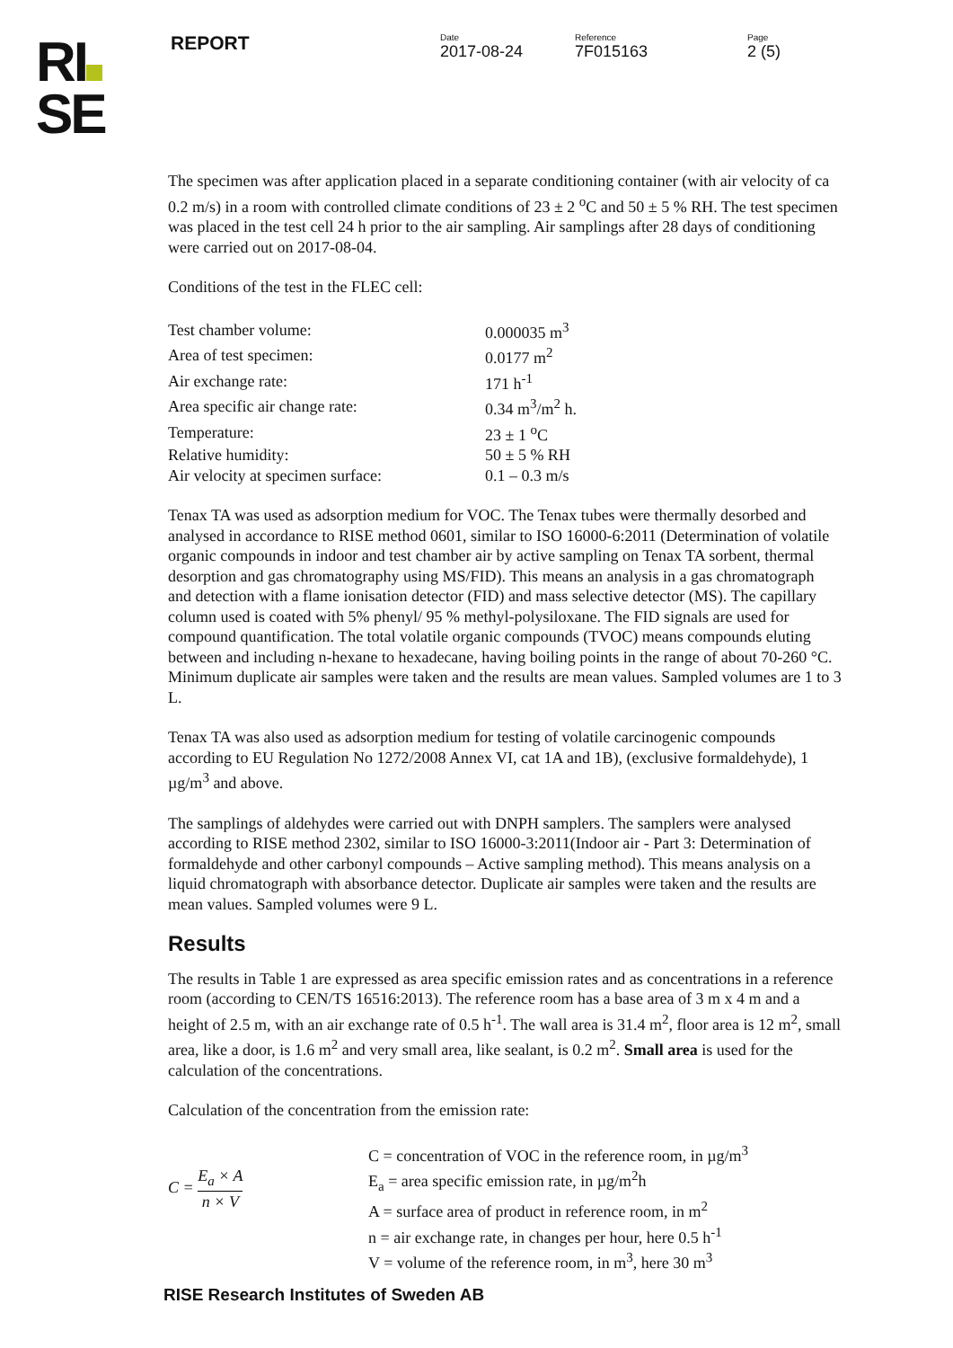REPORT
Date
2017-08-24
Reference
7F015163
Page
2 (5)
RI
SE
The specimen was after application placed in a separate conditioning container (with air velocity of ca 0.2 m/s) in a room with controlled climate conditions of 23 ± 2 <sup>o</sup>C and 50 ± 5 % RH. The test specimen was placed in the test cell 24 h prior to the air sampling. Air samplings after 28 days of conditioning were carried out on 2017-08-04.
Conditions of the test in the FLEC cell:
| Test chamber volume: | 0.000035 m<sup>3</sup> |
| Area of test specimen: | 0.0177 m<sup>2</sup> |
| Air exchange rate: | 171 h<sup>-1</sup> |
| Area specific air change rate: | 0.34 m<sup>3</sup>/m<sup>2</sup> h. |
| Temperature: | 23 ± 1 <sup>o</sup>C |
| Relative humidity: | 50 ± 5 % RH |
| Air velocity at specimen surface: | 0.1 – 0.3 m/s |
Tenax TA was used as adsorption medium for VOC. The Tenax tubes were thermally desorbed and analysed in accordance to RISE method 0601, similar to ISO 16000-6:2011 (Determination of volatile organic compounds in indoor and test chamber air by active sampling on Tenax TA sorbent, thermal desorption and gas chromatography using MS/FID). This means an analysis in a gas chromatograph and detection with a flame ionisation detector (FID) and mass selective detector (MS). The capillary column used is coated with 5% phenyl/ 95 % methyl-polysiloxane. The FID signals are used for compound quantification. The total volatile organic compounds (TVOC) means compounds eluting between and including n-hexane to hexadecane, having boiling points in the range of about 70-260 °C. Minimum duplicate air samples were taken and the results are mean values. Sampled volumes are 1 to 3 L.
Tenax TA was also used as adsorption medium for testing of volatile carcinogenic compounds according to EU Regulation No 1272/2008 Annex VI, cat 1A and 1B), (exclusive formaldehyde), 1 µg/m<sup>3</sup> and above.
The samplings of aldehydes were carried out with DNPH samplers. The samplers were analysed according to RISE method 2302, similar to ISO 16000-3:2011(Indoor air - Part 3: Determination of formaldehyde and other carbonyl compounds – Active sampling method). This means analysis on a liquid chromatograph with absorbance detector. Duplicate air samples were taken and the results are mean values. Sampled volumes were 9 L.
Results
The results in Table 1 are expressed as area specific emission rates and as concentrations in a reference room (according to CEN/TS 16516:2013). The reference room has a base area of 3 m x 4 m and a height of 2.5 m, with an air exchange rate of 0.5 h<sup>-1</sup>. The wall area is 31.4 m<sup>2</sup>, floor area is 12 m<sup>2</sup>, small area, like a door, is 1.6 m<sup>2</sup> and very small area, like sealant, is 0.2 m<sup>2</sup>. Small area is used for the calculation of the concentrations.
Calculation of the concentration from the emission rate:
C = E<sub>a</sub> × A n × V
C = concentration of VOC in the reference room, in µg/m<sup>3</sup>
E<sub>a</sub> = area specific emission rate, in µg/m<sup>2</sup>h
A = surface area of product in reference room, in m<sup>2</sup>
n = air exchange rate, in changes per hour, here 0.5 h<sup>-1</sup>
V = volume of the reference room, in m<sup>3</sup>, here 30 m<sup>3</sup>
RISE Research Institutes of Sweden AB